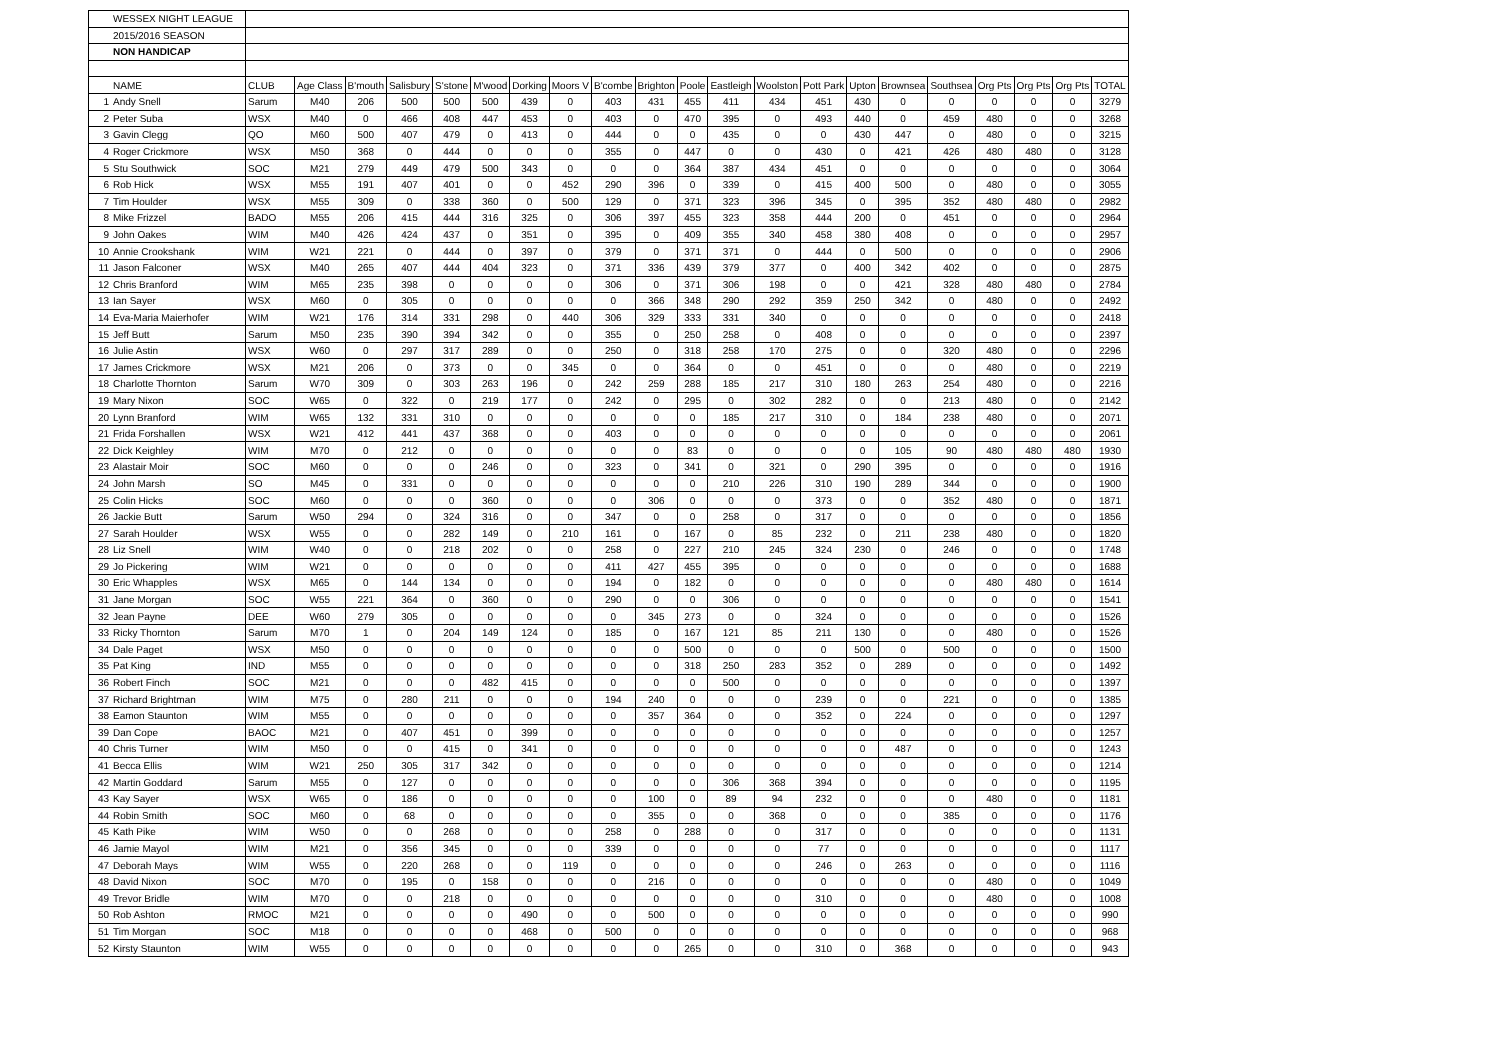| | WESSEX NIGHT LEAGUE | | | | | | | | | | | | | | | | | | | | | |
| | 2015/2016 SEASON | | | | | | | | | | | | | | | | | | | | | |
| | NON HANDICAP | | | | | | | | | | | | | | | | | | | | | |
| | NAME | CLUB | Age Class | B'mouth | Salisbury | S'stone | M'wood | Dorking | Moors V | B'combe | Brighton | Poole | Eastleigh | Woolston | Pott Park | Upton | Brownsea | Southsea | Org Pts | Org Pts | Org Pts | TOTAL |
| 1 | Andy Snell | Sarum | M40 | 206 | 500 | 500 | 500 | 439 | 0 | 403 | 431 | 455 | 411 | 434 | 451 | 430 | 0 | 0 | 0 | 0 | 0 | 3279 |
| 2 | Peter Suba | WSX | M40 | 0 | 466 | 408 | 447 | 453 | 0 | 403 | 0 | 470 | 395 | 0 | 493 | 440 | 0 | 459 | 480 | 0 | 0 | 3268 |
| 3 | Gavin Clegg | QO | M60 | 500 | 407 | 479 | 0 | 413 | 0 | 444 | 0 | 0 | 435 | 0 | 0 | 430 | 447 | 0 | 480 | 0 | 0 | 3215 |
| 4 | Roger Crickmore | WSX | M50 | 368 | 0 | 444 | 0 | 0 | 0 | 355 | 0 | 447 | 0 | 0 | 430 | 0 | 421 | 426 | 480 | 480 | 0 | 3128 |
| 5 | Stu Southwick | SOC | M21 | 279 | 449 | 479 | 500 | 343 | 0 | 0 | 0 | 364 | 387 | 434 | 451 | 0 | 0 | 0 | 0 | 0 | 0 | 3064 |
| 6 | Rob Hick | WSX | M55 | 191 | 407 | 401 | 0 | 0 | 452 | 290 | 396 | 0 | 339 | 0 | 415 | 400 | 500 | 0 | 480 | 0 | 0 | 3055 |
| 7 | Tim Houlder | WSX | M55 | 309 | 0 | 338 | 360 | 0 | 500 | 129 | 0 | 371 | 323 | 396 | 345 | 0 | 395 | 352 | 480 | 480 | 0 | 2982 |
| 8 | Mike Frizzel | BADO | M55 | 206 | 415 | 444 | 316 | 325 | 0 | 306 | 397 | 455 | 323 | 358 | 444 | 200 | 0 | 451 | 0 | 0 | 0 | 2964 |
| 9 | John Oakes | WIM | M40 | 426 | 424 | 437 | 0 | 351 | 0 | 395 | 0 | 409 | 355 | 340 | 458 | 380 | 408 | 0 | 0 | 0 | 0 | 2957 |
| 10 | Annie Crookshank | WIM | W21 | 221 | 0 | 444 | 0 | 397 | 0 | 379 | 0 | 371 | 371 | 0 | 444 | 0 | 500 | 0 | 0 | 0 | 0 | 2906 |
| 11 | Jason Falconer | WSX | M40 | 265 | 407 | 444 | 404 | 323 | 0 | 371 | 336 | 439 | 379 | 377 | 0 | 400 | 342 | 402 | 0 | 0 | 0 | 2875 |
| 12 | Chris Branford | WIM | M65 | 235 | 398 | 0 | 0 | 0 | 0 | 306 | 0 | 371 | 306 | 198 | 0 | 0 | 421 | 328 | 480 | 480 | 0 | 2784 |
| 13 | Ian Sayer | WSX | M60 | 0 | 305 | 0 | 0 | 0 | 0 | 0 | 366 | 348 | 290 | 292 | 359 | 250 | 342 | 0 | 480 | 0 | 0 | 2492 |
| 14 | Eva-Maria Maierhofer | WIM | W21 | 176 | 314 | 331 | 298 | 0 | 440 | 306 | 329 | 333 | 331 | 340 | 0 | 0 | 0 | 0 | 0 | 0 | 0 | 2418 |
| 15 | Jeff Butt | Sarum | M50 | 235 | 390 | 394 | 342 | 0 | 0 | 355 | 0 | 250 | 258 | 0 | 408 | 0 | 0 | 0 | 0 | 0 | 0 | 2397 |
| 16 | Julie Astin | WSX | W60 | 0 | 297 | 317 | 289 | 0 | 0 | 250 | 0 | 318 | 258 | 170 | 275 | 0 | 0 | 320 | 480 | 0 | 0 | 2296 |
| 17 | James Crickmore | WSX | M21 | 206 | 0 | 373 | 0 | 0 | 345 | 0 | 0 | 364 | 0 | 0 | 451 | 0 | 0 | 0 | 480 | 0 | 0 | 2219 |
| 18 | Charlotte Thornton | Sarum | W70 | 309 | 0 | 303 | 263 | 196 | 0 | 242 | 259 | 288 | 185 | 217 | 310 | 180 | 263 | 254 | 480 | 0 | 0 | 2216 |
| 19 | Mary Nixon | SOC | W65 | 0 | 322 | 0 | 219 | 177 | 0 | 242 | 0 | 295 | 0 | 302 | 282 | 0 | 0 | 213 | 480 | 0 | 0 | 2142 |
| 20 | Lynn Branford | WIM | W65 | 132 | 331 | 310 | 0 | 0 | 0 | 0 | 0 | 0 | 185 | 217 | 310 | 0 | 184 | 238 | 480 | 0 | 0 | 2071 |
| 21 | Frida Forshallen | WSX | W21 | 412 | 441 | 437 | 368 | 0 | 0 | 403 | 0 | 0 | 0 | 0 | 0 | 0 | 0 | 0 | 0 | 0 | 0 | 2061 |
| 22 | Dick Keighley | WIM | M70 | 0 | 212 | 0 | 0 | 0 | 0 | 0 | 0 | 83 | 0 | 0 | 0 | 0 | 105 | 90 | 480 | 480 | 480 | 1930 |
| 23 | Alastair Moir | SOC | M60 | 0 | 0 | 0 | 246 | 0 | 0 | 323 | 0 | 341 | 0 | 321 | 0 | 290 | 395 | 0 | 0 | 0 | 0 | 1916 |
| 24 | John Marsh | SO | M45 | 0 | 331 | 0 | 0 | 0 | 0 | 0 | 0 | 0 | 210 | 226 | 310 | 190 | 289 | 344 | 0 | 0 | 0 | 1900 |
| 25 | Colin Hicks | SOC | M60 | 0 | 0 | 0 | 360 | 0 | 0 | 0 | 306 | 0 | 0 | 0 | 373 | 0 | 0 | 352 | 480 | 0 | 0 | 1871 |
| 26 | Jackie Butt | Sarum | W50 | 294 | 0 | 324 | 316 | 0 | 0 | 347 | 0 | 0 | 258 | 0 | 317 | 0 | 0 | 0 | 0 | 0 | 0 | 1856 |
| 27 | Sarah Houlder | WSX | W55 | 0 | 0 | 282 | 149 | 0 | 210 | 161 | 0 | 167 | 0 | 85 | 232 | 0 | 211 | 238 | 480 | 0 | 0 | 1820 |
| 28 | Liz Snell | WIM | W40 | 0 | 0 | 218 | 202 | 0 | 0 | 258 | 0 | 227 | 210 | 245 | 324 | 230 | 0 | 246 | 0 | 0 | 0 | 1748 |
| 29 | Jo Pickering | WIM | W21 | 0 | 0 | 0 | 0 | 0 | 0 | 411 | 427 | 455 | 395 | 0 | 0 | 0 | 0 | 0 | 0 | 0 | 0 | 1688 |
| 30 | Eric Whapples | WSX | M65 | 0 | 144 | 134 | 0 | 0 | 0 | 194 | 0 | 182 | 0 | 0 | 0 | 0 | 0 | 0 | 480 | 480 | 0 | 1614 |
| 31 | Jane Morgan | SOC | W55 | 221 | 364 | 0 | 360 | 0 | 0 | 290 | 0 | 0 | 306 | 0 | 0 | 0 | 0 | 0 | 0 | 0 | 0 | 1541 |
| 32 | Jean Payne | DEE | W60 | 279 | 305 | 0 | 0 | 0 | 0 | 0 | 345 | 273 | 0 | 0 | 324 | 0 | 0 | 0 | 0 | 0 | 0 | 1526 |
| 33 | Ricky Thornton | Sarum | M70 | 1 | 0 | 204 | 149 | 124 | 0 | 185 | 0 | 167 | 121 | 85 | 211 | 130 | 0 | 0 | 480 | 0 | 0 | 1526 |
| 34 | Dale Paget | WSX | M50 | 0 | 0 | 0 | 0 | 0 | 0 | 0 | 0 | 500 | 0 | 0 | 0 | 500 | 0 | 500 | 0 | 0 | 0 | 1500 |
| 35 | Pat King | IND | M55 | 0 | 0 | 0 | 0 | 0 | 0 | 0 | 0 | 318 | 250 | 283 | 352 | 0 | 289 | 0 | 0 | 0 | 0 | 1492 |
| 36 | Robert Finch | SOC | M21 | 0 | 0 | 0 | 482 | 415 | 0 | 0 | 0 | 0 | 500 | 0 | 0 | 0 | 0 | 0 | 0 | 0 | 0 | 1397 |
| 37 | Richard Brightman | WIM | M75 | 0 | 280 | 211 | 0 | 0 | 0 | 194 | 240 | 0 | 0 | 0 | 239 | 0 | 0 | 221 | 0 | 0 | 0 | 1385 |
| 38 | Eamon Staunton | WIM | M55 | 0 | 0 | 0 | 0 | 0 | 0 | 0 | 357 | 364 | 0 | 0 | 352 | 0 | 224 | 0 | 0 | 0 | 0 | 1297 |
| 39 | Dan Cope | BAOC | M21 | 0 | 407 | 451 | 0 | 399 | 0 | 0 | 0 | 0 | 0 | 0 | 0 | 0 | 0 | 0 | 0 | 0 | 0 | 1257 |
| 40 | Chris Turner | WIM | M50 | 0 | 0 | 415 | 0 | 341 | 0 | 0 | 0 | 0 | 0 | 0 | 0 | 0 | 487 | 0 | 0 | 0 | 0 | 1243 |
| 41 | Becca Ellis | WIM | W21 | 250 | 305 | 317 | 342 | 0 | 0 | 0 | 0 | 0 | 0 | 0 | 0 | 0 | 0 | 0 | 0 | 0 | 0 | 1214 |
| 42 | Martin Goddard | Sarum | M55 | 0 | 127 | 0 | 0 | 0 | 0 | 0 | 0 | 0 | 306 | 368 | 394 | 0 | 0 | 0 | 0 | 0 | 0 | 1195 |
| 43 | Kay Sayer | WSX | W65 | 0 | 186 | 0 | 0 | 0 | 0 | 0 | 100 | 0 | 89 | 94 | 232 | 0 | 0 | 0 | 480 | 0 | 0 | 1181 |
| 44 | Robin Smith | SOC | M60 | 0 | 68 | 0 | 0 | 0 | 0 | 0 | 355 | 0 | 0 | 368 | 0 | 0 | 0 | 385 | 0 | 0 | 0 | 1176 |
| 45 | Kath Pike | WIM | W50 | 0 | 0 | 268 | 0 | 0 | 0 | 258 | 0 | 288 | 0 | 0 | 317 | 0 | 0 | 0 | 0 | 0 | 0 | 1131 |
| 46 | Jamie Mayol | WIM | M21 | 0 | 356 | 345 | 0 | 0 | 0 | 339 | 0 | 0 | 0 | 0 | 77 | 0 | 0 | 0 | 0 | 0 | 0 | 1117 |
| 47 | Deborah Mays | WIM | W55 | 0 | 220 | 268 | 0 | 0 | 119 | 0 | 0 | 0 | 0 | 0 | 246 | 0 | 263 | 0 | 0 | 0 | 0 | 1116 |
| 48 | David Nixon | SOC | M70 | 0 | 195 | 0 | 158 | 0 | 0 | 0 | 216 | 0 | 0 | 0 | 0 | 0 | 0 | 0 | 480 | 0 | 0 | 1049 |
| 49 | Trevor Bridle | WIM | M70 | 0 | 0 | 218 | 0 | 0 | 0 | 0 | 0 | 0 | 0 | 0 | 310 | 0 | 0 | 0 | 480 | 0 | 0 | 1008 |
| 50 | Rob Ashton | RMOC | M21 | 0 | 0 | 0 | 0 | 490 | 0 | 0 | 500 | 0 | 0 | 0 | 0 | 0 | 0 | 0 | 0 | 0 | 0 | 990 |
| 51 | Tim Morgan | SOC | M18 | 0 | 0 | 0 | 0 | 468 | 0 | 500 | 0 | 0 | 0 | 0 | 0 | 0 | 0 | 0 | 0 | 0 | 0 | 968 |
| 52 | Kirsty Staunton | WIM | W55 | 0 | 0 | 0 | 0 | 0 | 0 | 0 | 0 | 265 | 0 | 0 | 310 | 0 | 368 | 0 | 0 | 0 | 0 | 943 |